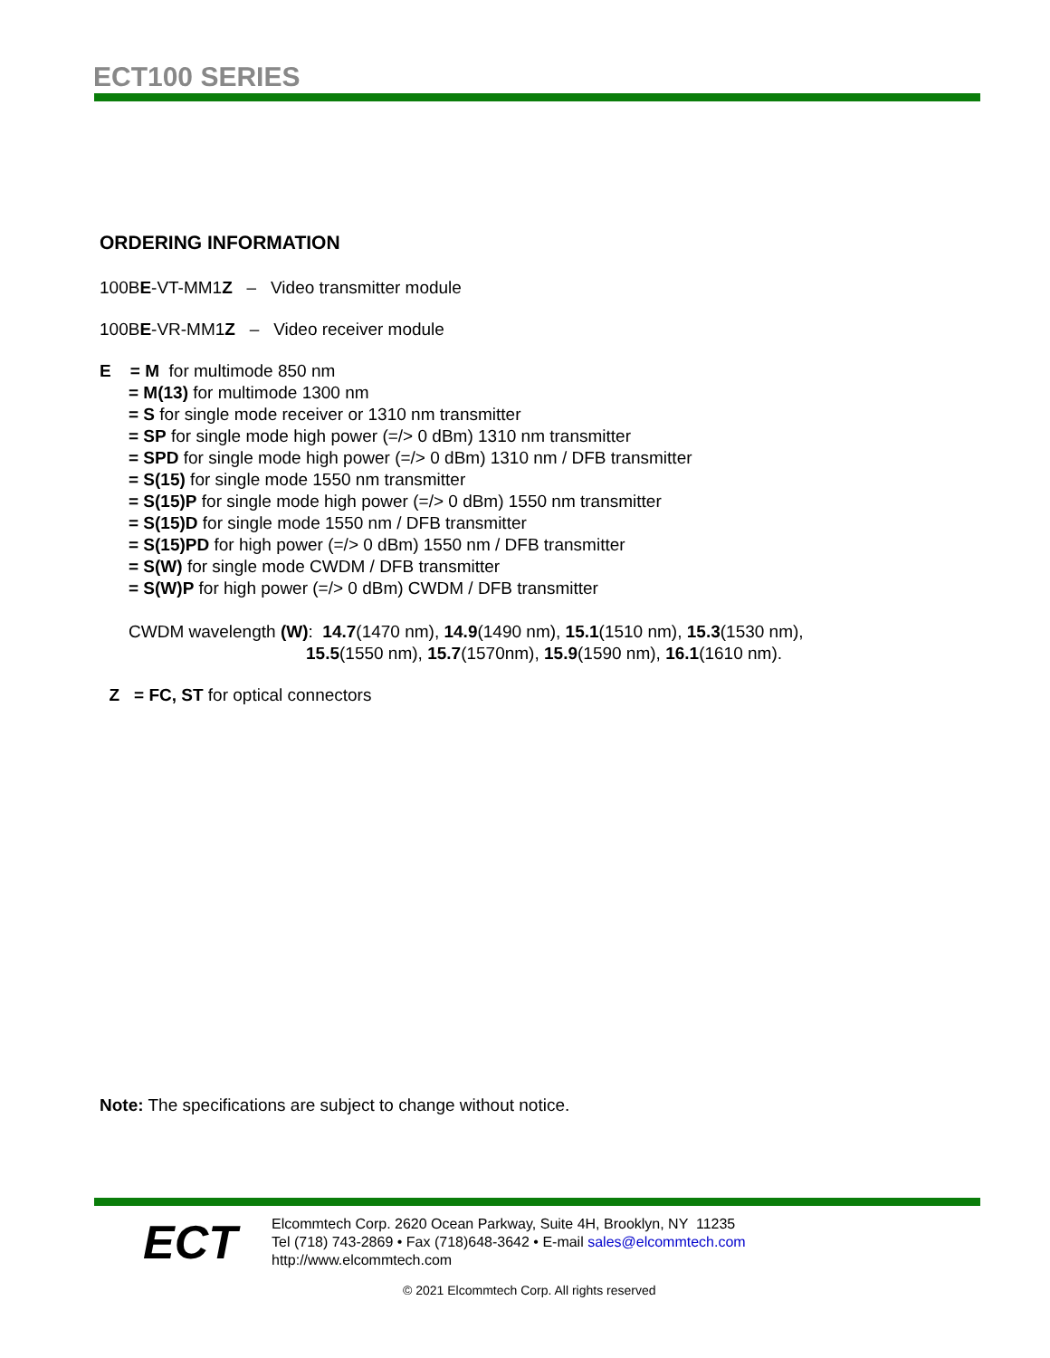ECT100 SERIES
ORDERING INFORMATION
100BE-VT-MM1Z – Video transmitter module
100BE-VR-MM1Z – Video receiver module
E = M for multimode 850 nm
= M(13) for multimode 1300 nm
= S for single mode receiver or 1310 nm transmitter
= SP for single mode high power (=/> 0 dBm) 1310 nm transmitter
= SPD for single mode high power (=/> 0 dBm) 1310 nm / DFB transmitter
= S(15) for single mode 1550 nm transmitter
= S(15)P for single mode high power (=/> 0 dBm) 1550 nm transmitter
= S(15)D for single mode 1550 nm / DFB transmitter
= S(15)PD for high power (=/> 0 dBm) 1550 nm / DFB transmitter
= S(W) for single mode CWDM / DFB transmitter
= S(W)P for high power (=/> 0 dBm) CWDM / DFB transmitter
CWDM wavelength (W): 14.7(1470 nm), 14.9(1490 nm), 15.1(1510 nm), 15.3(1530 nm),
15.5(1550 nm), 15.7(1570nm), 15.9(1590 nm), 16.1(1610 nm).
Z = FC, ST for optical connectors
Note: The specifications are subject to change without notice.
ECT
Elcommtech Corp. 2620 Ocean Parkway, Suite 4H, Brooklyn, NY 11235
Tel (718) 743-2869 • Fax (718)648-3642 • E-mail sales@elcommtech.com
http://www.elcommtech.com
© 2021 Elcommtech Corp. All rights reserved